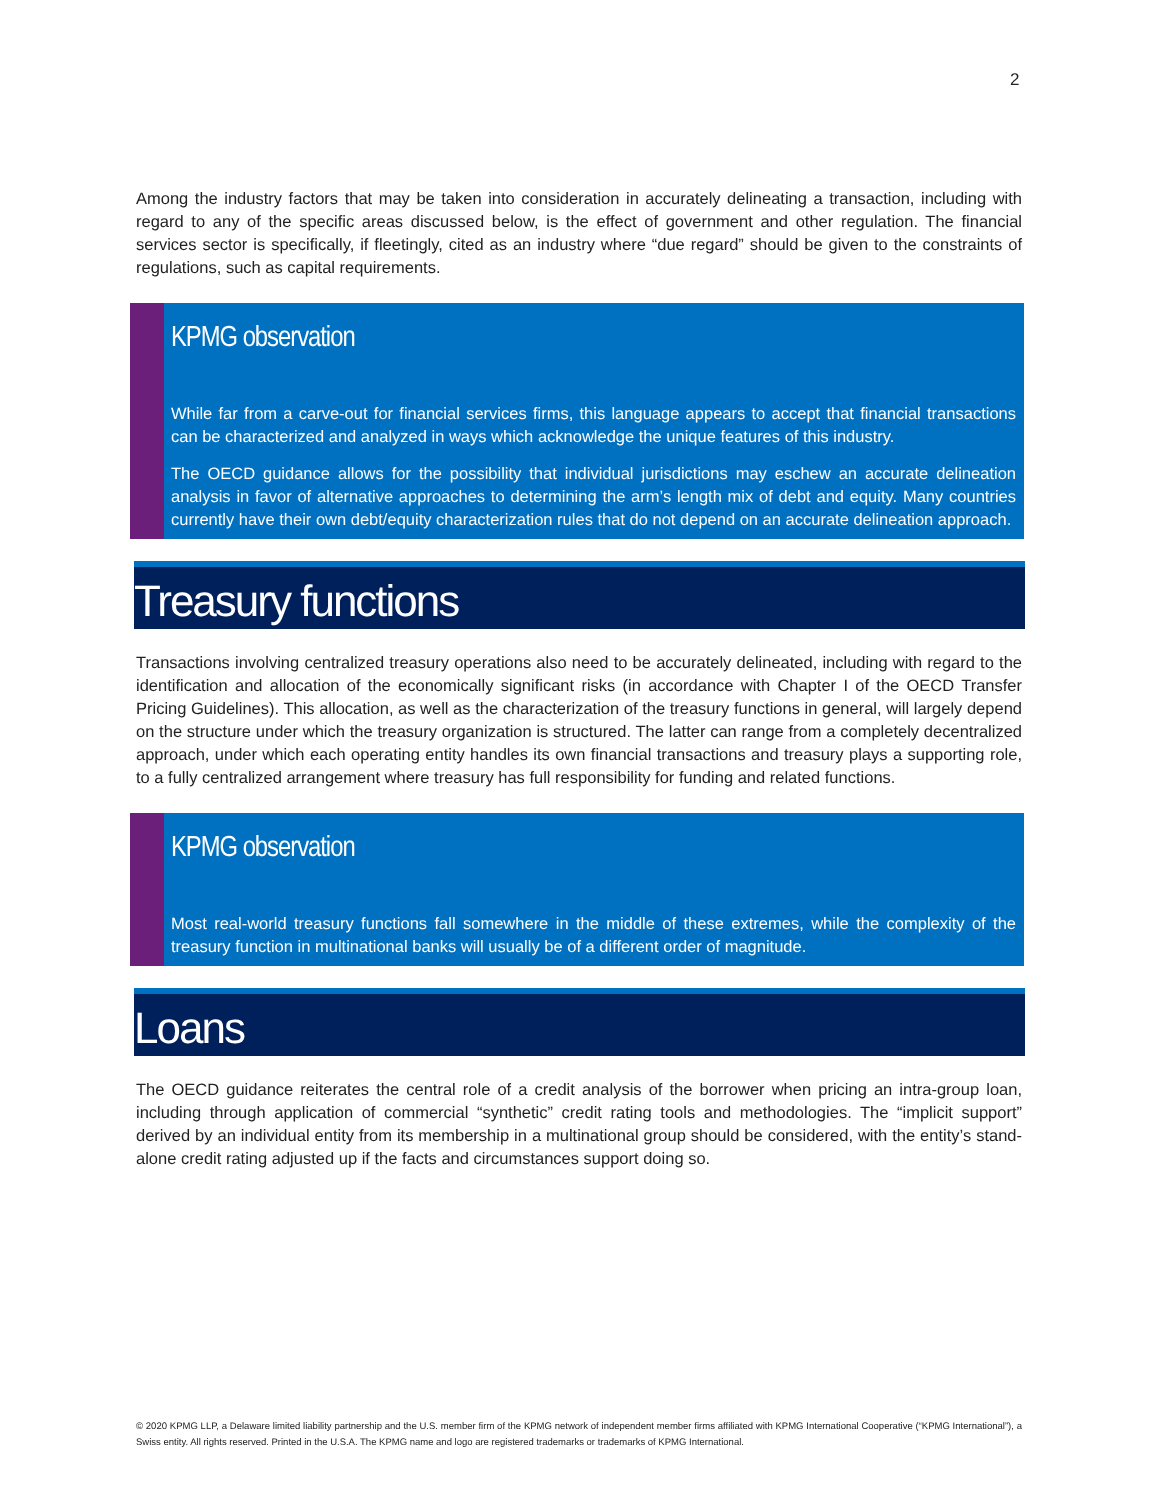2
Among the industry factors that may be taken into consideration in accurately delineating a transaction, including with regard to any of the specific areas discussed below, is the effect of government and other regulation. The financial services sector is specifically, if fleetingly, cited as an industry where “due regard” should be given to the constraints of regulations, such as capital requirements.
KPMG observation
While far from a carve-out for financial services firms, this language appears to accept that financial transactions can be characterized and analyzed in ways which acknowledge the unique features of this industry.
The OECD guidance allows for the possibility that individual jurisdictions may eschew an accurate delineation analysis in favor of alternative approaches to determining the arm’s length mix of debt and equity. Many countries currently have their own debt/equity characterization rules that do not depend on an accurate delineation approach.
Treasury functions
Transactions involving centralized treasury operations also need to be accurately delineated, including with regard to the identification and allocation of the economically significant risks (in accordance with Chapter I of the OECD Transfer Pricing Guidelines). This allocation, as well as the characterization of the treasury functions in general, will largely depend on the structure under which the treasury organization is structured. The latter can range from a completely decentralized approach, under which each operating entity handles its own financial transactions and treasury plays a supporting role, to a fully centralized arrangement where treasury has full responsibility for funding and related functions.
KPMG observation
Most real-world treasury functions fall somewhere in the middle of these extremes, while the complexity of the treasury function in multinational banks will usually be of a different order of magnitude.
Loans
The OECD guidance reiterates the central role of a credit analysis of the borrower when pricing an intra-group loan, including through application of commercial “synthetic” credit rating tools and methodologies. The “implicit support” derived by an individual entity from its membership in a multinational group should be considered, with the entity’s stand-alone credit rating adjusted up if the facts and circumstances support doing so.
© 2020 KPMG LLP, a Delaware limited liability partnership and the U.S. member firm of the KPMG network of independent member firms affiliated with KPMG International Cooperative (“KPMG International”), a Swiss entity. All rights reserved. Printed in the U.S.A. The KPMG name and logo are registered trademarks or trademarks of KPMG International.